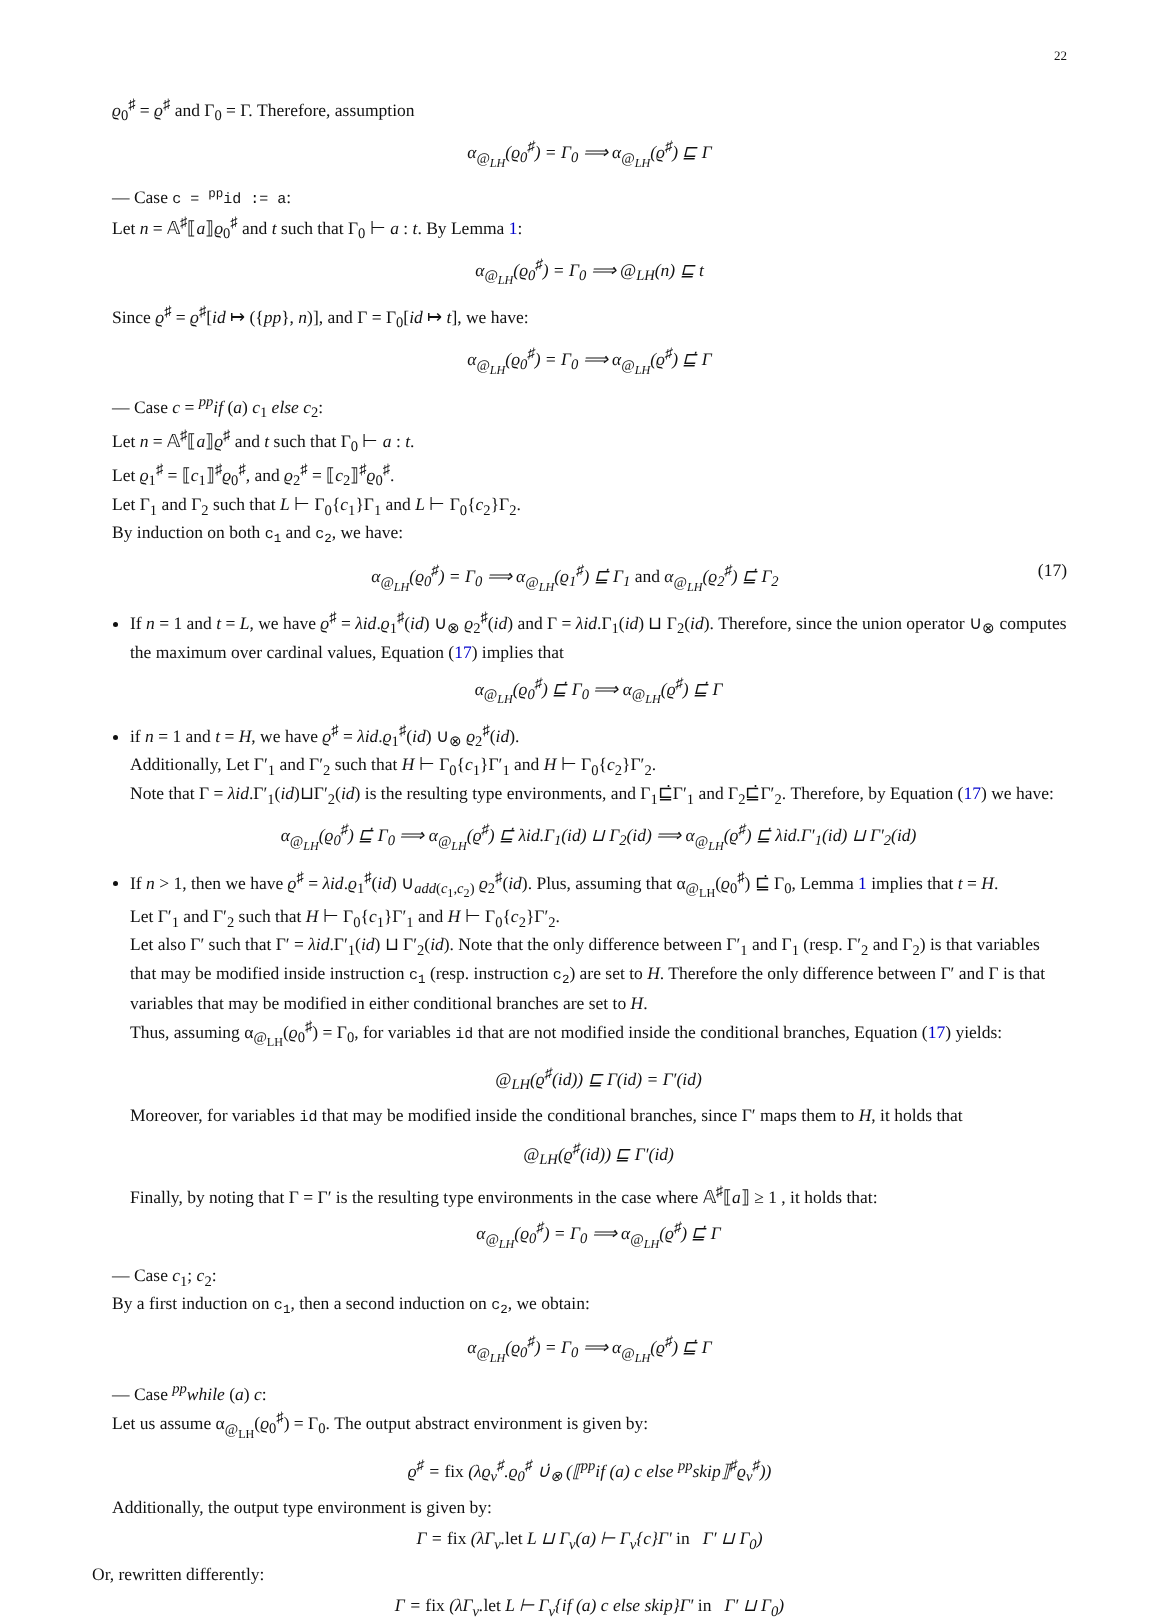22
ϱ<sub>0</sub><sup>♯</sup> = ϱ<sup>♯</sup> and Γ<sub>0</sub> = Γ. Therefore, assumption
α<sub>@<sub>LH</sub></sub>(ϱ<sub>0</sub><sup>♯</sup>) = Γ<sub>0</sub> ⟹ α<sub>@<sub>LH</sub></sub>(ϱ<sup>♯</sup>) ⊑ Γ
— Case c = <sup>pp</sup>id := a:
Let n = 𝔸<sup>♯</sup>⟦a⟧ϱ<sub>0</sub><sup>♯</sup> and t such that Γ<sub>0</sub> ⊢ a : t. By Lemma 1:
α<sub>@<sub>LH</sub></sub>(ϱ<sub>0</sub><sup>♯</sup>) = Γ<sub>0</sub> ⟹ @<sub>LH</sub>(n) ⊑ t
Since ϱ<sup>♯</sup> = ϱ<sup>♯</sup>[id ↦ ({pp}, n)], and Γ = Γ<sub>0</sub>[id ↦ t], we have:
α<sub>@<sub>LH</sub></sub>(ϱ<sub>0</sub><sup>♯</sup>) = Γ<sub>0</sub> ⟹ α<sub>@<sub>LH</sub></sub>(ϱ<sup>♯</sup>) ⊑̇ Γ
— Case c = <sup>pp</sup>if (a) c<sub>1</sub> else c<sub>2</sub>:
Let n = 𝔸<sup>♯</sup>⟦a⟧ϱ<sup>♯</sup> and t such that Γ<sub>0</sub> ⊢ a : t.
Let ϱ<sub>1</sub><sup>♯</sup> = ⟦c<sub>1</sub>⟧<sup>♯</sup>ϱ<sub>0</sub><sup>♯</sup>, and ϱ<sub>2</sub><sup>♯</sup> = ⟦c<sub>2</sub>⟧<sup>♯</sup>ϱ<sub>0</sub><sup>♯</sup>.
Let Γ<sub>1</sub> and Γ<sub>2</sub> such that L ⊢ Γ<sub>0</sub>{c<sub>1</sub>}Γ<sub>1</sub> and L ⊢ Γ<sub>0</sub>{c<sub>2</sub>}Γ<sub>2</sub>.
By induction on both c<sub>1</sub> and c<sub>2</sub>, we have:
α<sub>@<sub>LH</sub></sub>(ϱ<sub>0</sub><sup>♯</sup>) = Γ<sub>0</sub> ⟹ α<sub>@<sub>LH</sub></sub>(ϱ<sub>1</sub><sup>♯</sup>) ⊑̇ Γ<sub>1</sub> and α<sub>@<sub>LH</sub></sub>(ϱ<sub>2</sub><sup>♯</sup>) ⊑̇ Γ<sub>2</sub> (17)
If n = 1 and t = L, we have ϱ<sup>♯</sup> = λid.ϱ<sub>1</sub><sup>♯</sup>(id) ∪<sub>⊗</sub> ϱ<sub>2</sub><sup>♯</sup>(id) and Γ = λid.Γ<sub>1</sub>(id) ⊔ Γ<sub>2</sub>(id). Therefore, since the union operator ∪<sub>⊗</sub> computes the maximum over cardinal values, Equation (17) implies that
α<sub>@<sub>LH</sub></sub>(ϱ<sub>0</sub><sup>♯</sup>) ⊑̇ Γ<sub>0</sub> ⟹ α<sub>@<sub>LH</sub></sub>(ϱ<sup>♯</sup>) ⊑̇ Γ
if n = 1 and t = H, we have ϱ<sup>♯</sup> = λid.ϱ<sub>1</sub><sup>♯</sup>(id) ∪<sub>⊗</sub> ϱ<sub>2</sub><sup>♯</sup>(id).
Additionally, Let Γ′<sub>1</sub> and Γ′<sub>2</sub> such that H ⊢ Γ<sub>0</sub>{c<sub>1</sub>}Γ′<sub>1</sub> and H ⊢ Γ<sub>0</sub>{c<sub>2</sub>}Γ′<sub>2</sub>.
Note that Γ = λid.Γ′<sub>1</sub>(id)⊔Γ′<sub>2</sub>(id) is the resulting type environments, and Γ<sub>1</sub>⊑̇Γ′<sub>1</sub> and Γ<sub>2</sub>⊑̇Γ′<sub>2</sub>. Therefore, by Equation (17) we have:
α<sub>@<sub>LH</sub></sub>(ϱ<sub>0</sub><sup>♯</sup>) ⊑̇ Γ<sub>0</sub> ⟹ α<sub>@<sub>LH</sub></sub>(ϱ<sup>♯</sup>) ⊑̇ λid.Γ<sub>1</sub>(id) ⊔ Γ<sub>2</sub>(id) ⟹ α<sub>@<sub>LH</sub></sub>(ϱ<sup>♯</sup>) ⊑̇ λid.Γ′<sub>1</sub>(id) ⊔ Γ′<sub>2</sub>(id)
If n > 1, then we have ϱ<sup>♯</sup> = λid.ϱ<sub>1</sub><sup>♯</sup>(id) ∪<sub>add(c<sub>1</sub>,c<sub>2</sub>)</sub> ϱ<sub>2</sub><sup>♯</sup>(id). Plus, assuming that α<sub>@<sub>LH</sub></sub>(ϱ<sub>0</sub><sup>♯</sup>) ⊑̇ Γ<sub>0</sub>, Lemma 1 implies that t = H.
Let Γ′<sub>1</sub> and Γ′<sub>2</sub> such that H ⊢ Γ<sub>0</sub>{c<sub>1</sub>}Γ′<sub>1</sub> and H ⊢ Γ<sub>0</sub>{c<sub>2</sub>}Γ′<sub>2</sub>.
Let also Γ′ such that Γ′ = λid.Γ′<sub>1</sub>(id) ⊔ Γ′<sub>2</sub>(id). Note that the only difference between Γ′<sub>1</sub> and Γ<sub>1</sub> (resp. Γ′<sub>2</sub> and Γ<sub>2</sub>) is that variables that may be modified inside instruction c<sub>1</sub> (resp. instruction c<sub>2</sub>) are set to H. Therefore the only difference between Γ′ and Γ is that variables that may be modified in either conditional branches are set to H.
Thus, assuming α<sub>@<sub>LH</sub></sub>(ϱ<sub>0</sub><sup>♯</sup>) = Γ<sub>0</sub>, for variables id that are not modified inside the conditional branches, Equation (17) yields:
@<sub>LH</sub>(ϱ<sup>♯</sup>(id)) ⊑ Γ(id) = Γ′(id)
Moreover, for variables id that may be modified inside the conditional branches, since Γ′ maps them to H, it holds that
@<sub>LH</sub>(ϱ<sup>♯</sup>(id)) ⊑ Γ′(id)
Finally, by noting that Γ = Γ′ is the resulting type environments in the case where 𝔸<sup>♯</sup>⟦a⟧ ≥ 1 , it holds that:
α<sub>@<sub>LH</sub></sub>(ϱ<sub>0</sub><sup>♯</sup>) = Γ<sub>0</sub> ⟹ α<sub>@<sub>LH</sub></sub>(ϱ<sup>♯</sup>) ⊑̇ Γ
— Case c<sub>1</sub>; c<sub>2</sub>:
By a first induction on c<sub>1</sub>, then a second induction on c<sub>2</sub>, we obtain:
α<sub>@<sub>LH</sub></sub>(ϱ<sub>0</sub><sup>♯</sup>) = Γ<sub>0</sub> ⟹ α<sub>@<sub>LH</sub></sub>(ϱ<sup>♯</sup>) ⊑̇ Γ
— Case <sup>pp</sup>while (a) c:
Let us assume α<sub>@<sub>LH</sub></sub>(ϱ<sub>0</sub><sup>♯</sup>) = Γ<sub>0</sub>. The output abstract environment is given by:
ϱ<sup>♯</sup> = fix (λϱ<sub>v</sub><sup>♯</sup>.ϱ<sub>0</sub><sup>♯</sup> ∪̇<sub>⊗</sub> (⟦<sup>pp</sup>if (a) c else <sup>pp</sup>skip⟧<sup>♯</sup>ϱ<sub>v</sub><sup>♯</sup>))
Additionally, the output type environment is given by:
Γ = fix (λΓ<sub>v</sub>.let L ⊔ Γ<sub>v</sub>(a) ⊢ Γ<sub>v</sub>{c}Γ′ in Γ′ ⊔ Γ<sub>0</sub>)
Or, rewritten differently:
Γ = fix (λΓ<sub>v</sub>.let L ⊢ Γ<sub>v</sub>{if (a) c else skip}Γ′ in Γ′ ⊔ Γ<sub>0</sub>)